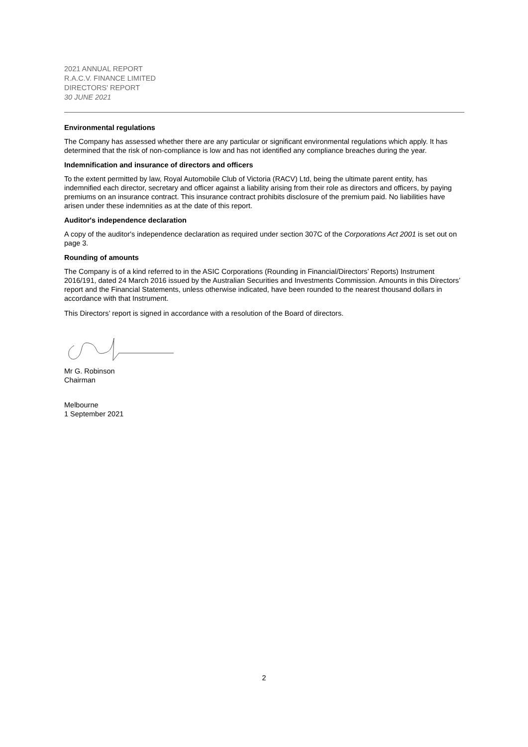2021 ANNUAL REPORT
R.A.C.V. FINANCE LIMITED
DIRECTORS' REPORT
30 JUNE 2021
Environmental regulations
The Company has assessed whether there are any particular or significant environmental regulations which apply. It has determined that the risk of non-compliance is low and has not identified any compliance breaches during the year.
Indemnification and insurance of directors and officers
To the extent permitted by law, Royal Automobile Club of Victoria (RACV) Ltd, being the ultimate parent entity, has indemnified each director, secretary and officer against a liability arising from their role as directors and officers, by paying premiums on an insurance contract. This insurance contract prohibits disclosure of the premium paid. No liabilities have arisen under these indemnities as at the date of this report.
Auditor's independence declaration
A copy of the auditor's independence declaration as required under section 307C of the Corporations Act 2001 is set out on page 3.
Rounding of amounts
The Company is of a kind referred to in the ASIC Corporations (Rounding in Financial/Directors’ Reports) Instrument 2016/191, dated 24 March 2016 issued by the Australian Securities and Investments Commission. Amounts in this Directors’ report and the Financial Statements, unless otherwise indicated, have been rounded to the nearest thousand dollars in accordance with that Instrument.
This Directors’ report is signed in accordance with a resolution of the Board of directors.
Mr G. Robinson
Chairman
Melbourne
1 September 2021
2